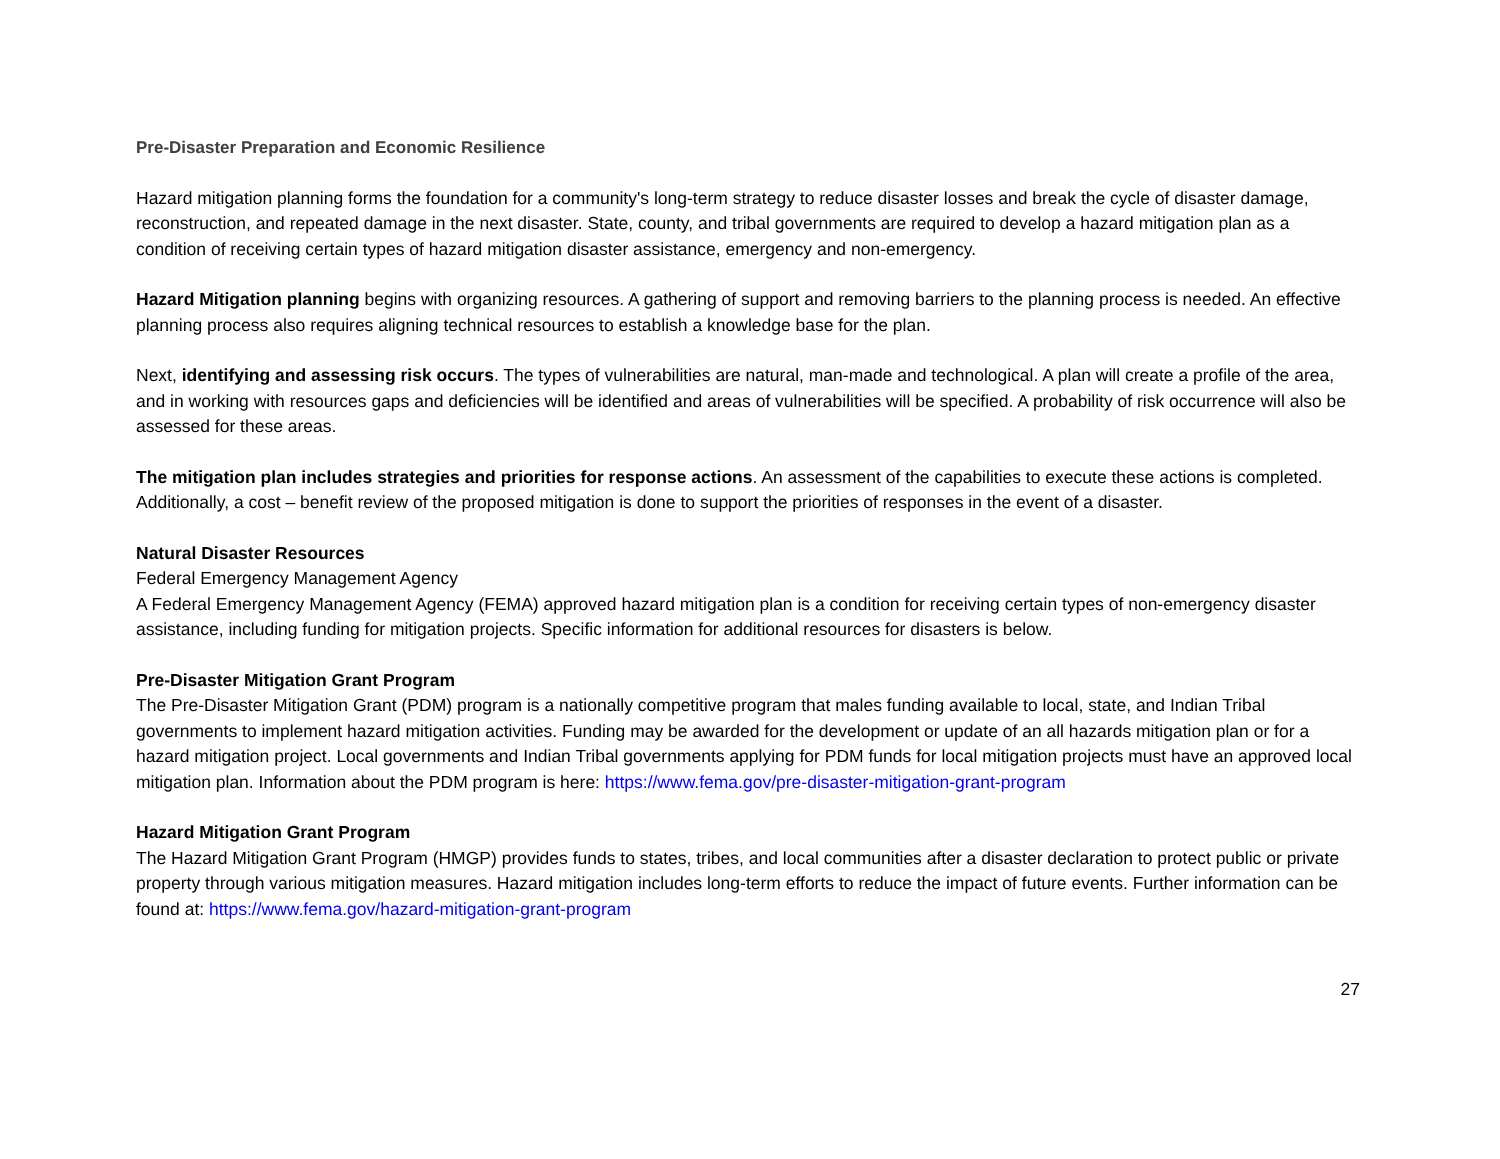Pre-Disaster Preparation and Economic Resilience
Hazard mitigation planning forms the foundation for a community's long-term strategy to reduce disaster losses and break the cycle of disaster damage, reconstruction, and repeated damage in the next disaster. State, county, and tribal governments are required to develop a hazard mitigation plan as a condition of receiving certain types of hazard mitigation disaster assistance, emergency and non-emergency.
Hazard Mitigation planning begins with organizing resources. A gathering of support and removing barriers to the planning process is needed. An effective planning process also requires aligning technical resources to establish a knowledge base for the plan.
Next, identifying and assessing risk occurs. The types of vulnerabilities are natural, man-made and technological. A plan will create a profile of the area, and in working with resources gaps and deficiencies will be identified and areas of vulnerabilities will be specified. A probability of risk occurrence will also be assessed for these areas.
The mitigation plan includes strategies and priorities for response actions. An assessment of the capabilities to execute these actions is completed. Additionally, a cost – benefit review of the proposed mitigation is done to support the priorities of responses in the event of a disaster.
Natural Disaster Resources
Federal Emergency Management Agency
A Federal Emergency Management Agency (FEMA) approved hazard mitigation plan is a condition for receiving certain types of non-emergency disaster assistance, including funding for mitigation projects. Specific information for additional resources for disasters is below.
Pre-Disaster Mitigation Grant Program
The Pre-Disaster Mitigation Grant (PDM) program is a nationally competitive program that males funding available to local, state, and Indian Tribal governments to implement hazard mitigation activities. Funding may be awarded for the development or update of an all hazards mitigation plan or for a hazard mitigation project. Local governments and Indian Tribal governments applying for PDM funds for local mitigation projects must have an approved local mitigation plan. Information about the PDM program is here: https://www.fema.gov/pre-disaster-mitigation-grant-program
Hazard Mitigation Grant Program
The Hazard Mitigation Grant Program (HMGP) provides funds to states, tribes, and local communities after a disaster declaration to protect public or private property through various mitigation measures. Hazard mitigation includes long-term efforts to reduce the impact of future events. Further information can be found at: https://www.fema.gov/hazard-mitigation-grant-program
27